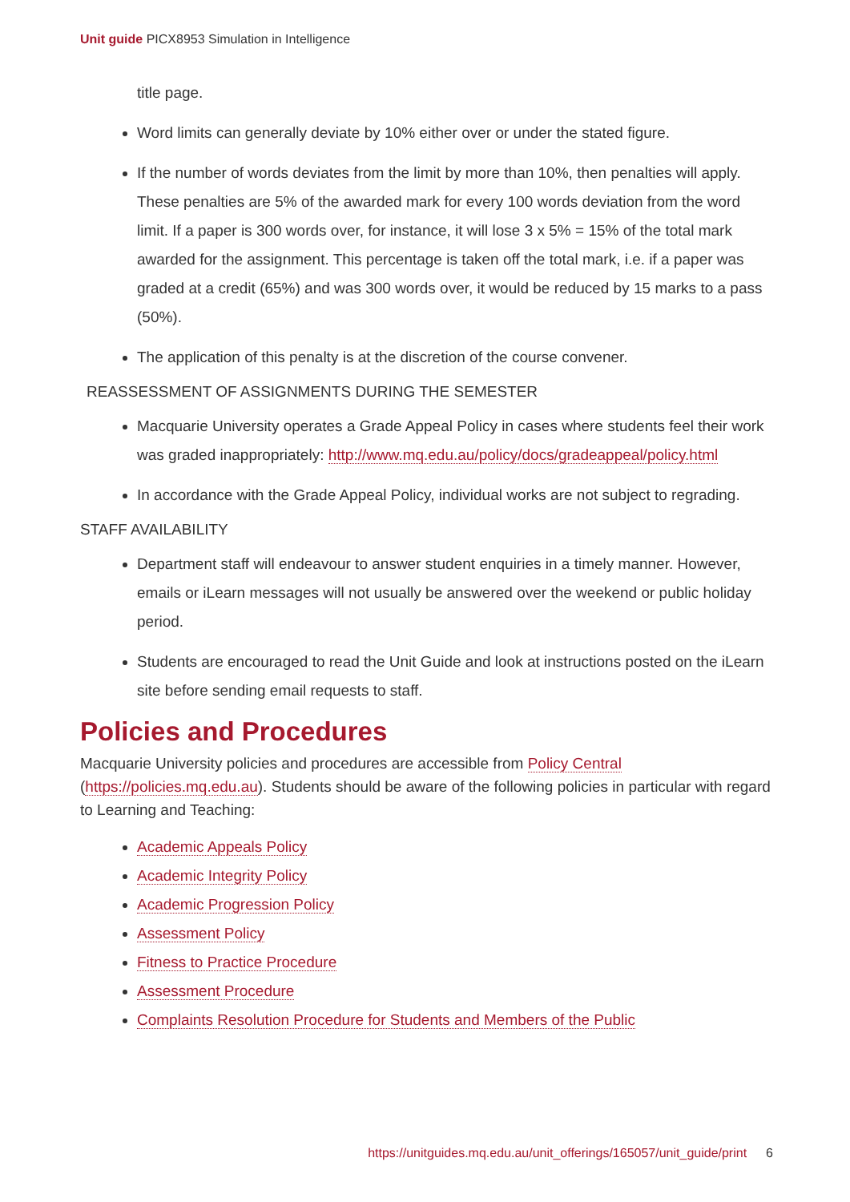Unit guide PICX8953 Simulation in Intelligence
title page.
Word limits can generally deviate by 10% either over or under the stated figure.
If the number of words deviates from the limit by more than 10%, then penalties will apply. These penalties are 5% of the awarded mark for every 100 words deviation from the word limit. If a paper is 300 words over, for instance, it will lose 3 x 5% = 15% of the total mark awarded for the assignment. This percentage is taken off the total mark, i.e. if a paper was graded at a credit (65%) and was 300 words over, it would be reduced by 15 marks to a pass (50%).
The application of this penalty is at the discretion of the course convener.
REASSESSMENT OF ASSIGNMENTS DURING THE SEMESTER
Macquarie University operates a Grade Appeal Policy in cases where students feel their work was graded inappropriately: http://www.mq.edu.au/policy/docs/gradeappeal/policy.html
In accordance with the Grade Appeal Policy, individual works are not subject to regrading.
STAFF AVAILABILITY
Department staff will endeavour to answer student enquiries in a timely manner. However, emails or iLearn messages will not usually be answered over the weekend or public holiday period.
Students are encouraged to read the Unit Guide and look at instructions posted on the iLearn site before sending email requests to staff.
Policies and Procedures
Macquarie University policies and procedures are accessible from Policy Central (https://policies.mq.edu.au). Students should be aware of the following policies in particular with regard to Learning and Teaching:
Academic Appeals Policy
Academic Integrity Policy
Academic Progression Policy
Assessment Policy
Fitness to Practice Procedure
Assessment Procedure
Complaints Resolution Procedure for Students and Members of the Public
https://unitguides.mq.edu.au/unit_offerings/165057/unit_guide/print 6